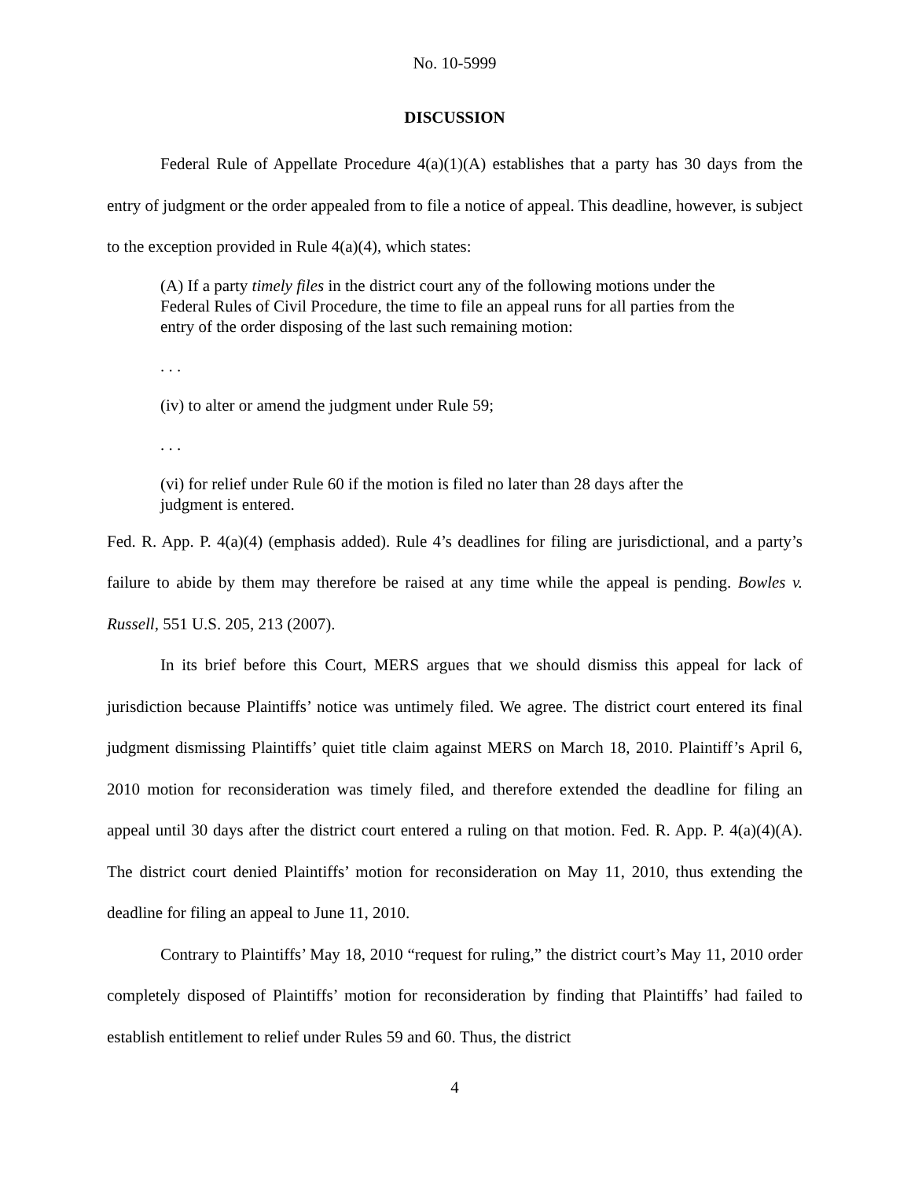No. 10-5999
DISCUSSION
Federal Rule of Appellate Procedure 4(a)(1)(A) establishes that a party has 30 days from the entry of judgment or the order appealed from to file a notice of appeal. This deadline, however, is subject to the exception provided in Rule 4(a)(4), which states:
(A) If a party timely files in the district court any of the following motions under the Federal Rules of Civil Procedure, the time to file an appeal runs for all parties from the entry of the order disposing of the last such remaining motion:
. . .
(iv) to alter or amend the judgment under Rule 59;
. . .
(vi) for relief under Rule 60 if the motion is filed no later than 28 days after the judgment is entered.
Fed. R. App. P. 4(a)(4) (emphasis added). Rule 4’s deadlines for filing are jurisdictional, and a party’s failure to abide by them may therefore be raised at any time while the appeal is pending. Bowles v. Russell, 551 U.S. 205, 213 (2007).
In its brief before this Court, MERS argues that we should dismiss this appeal for lack of jurisdiction because Plaintiffs’ notice was untimely filed. We agree. The district court entered its final judgment dismissing Plaintiffs’ quiet title claim against MERS on March 18, 2010. Plaintiff’s April 6, 2010 motion for reconsideration was timely filed, and therefore extended the deadline for filing an appeal until 30 days after the district court entered a ruling on that motion. Fed. R. App. P. 4(a)(4)(A). The district court denied Plaintiffs’ motion for reconsideration on May 11, 2010, thus extending the deadline for filing an appeal to June 11, 2010.
Contrary to Plaintiffs’ May 18, 2010 “request for ruling,” the district court’s May 11, 2010 order completely disposed of Plaintiffs’ motion for reconsideration by finding that Plaintiffs’ had failed to establish entitlement to relief under Rules 59 and 60. Thus, the district
4